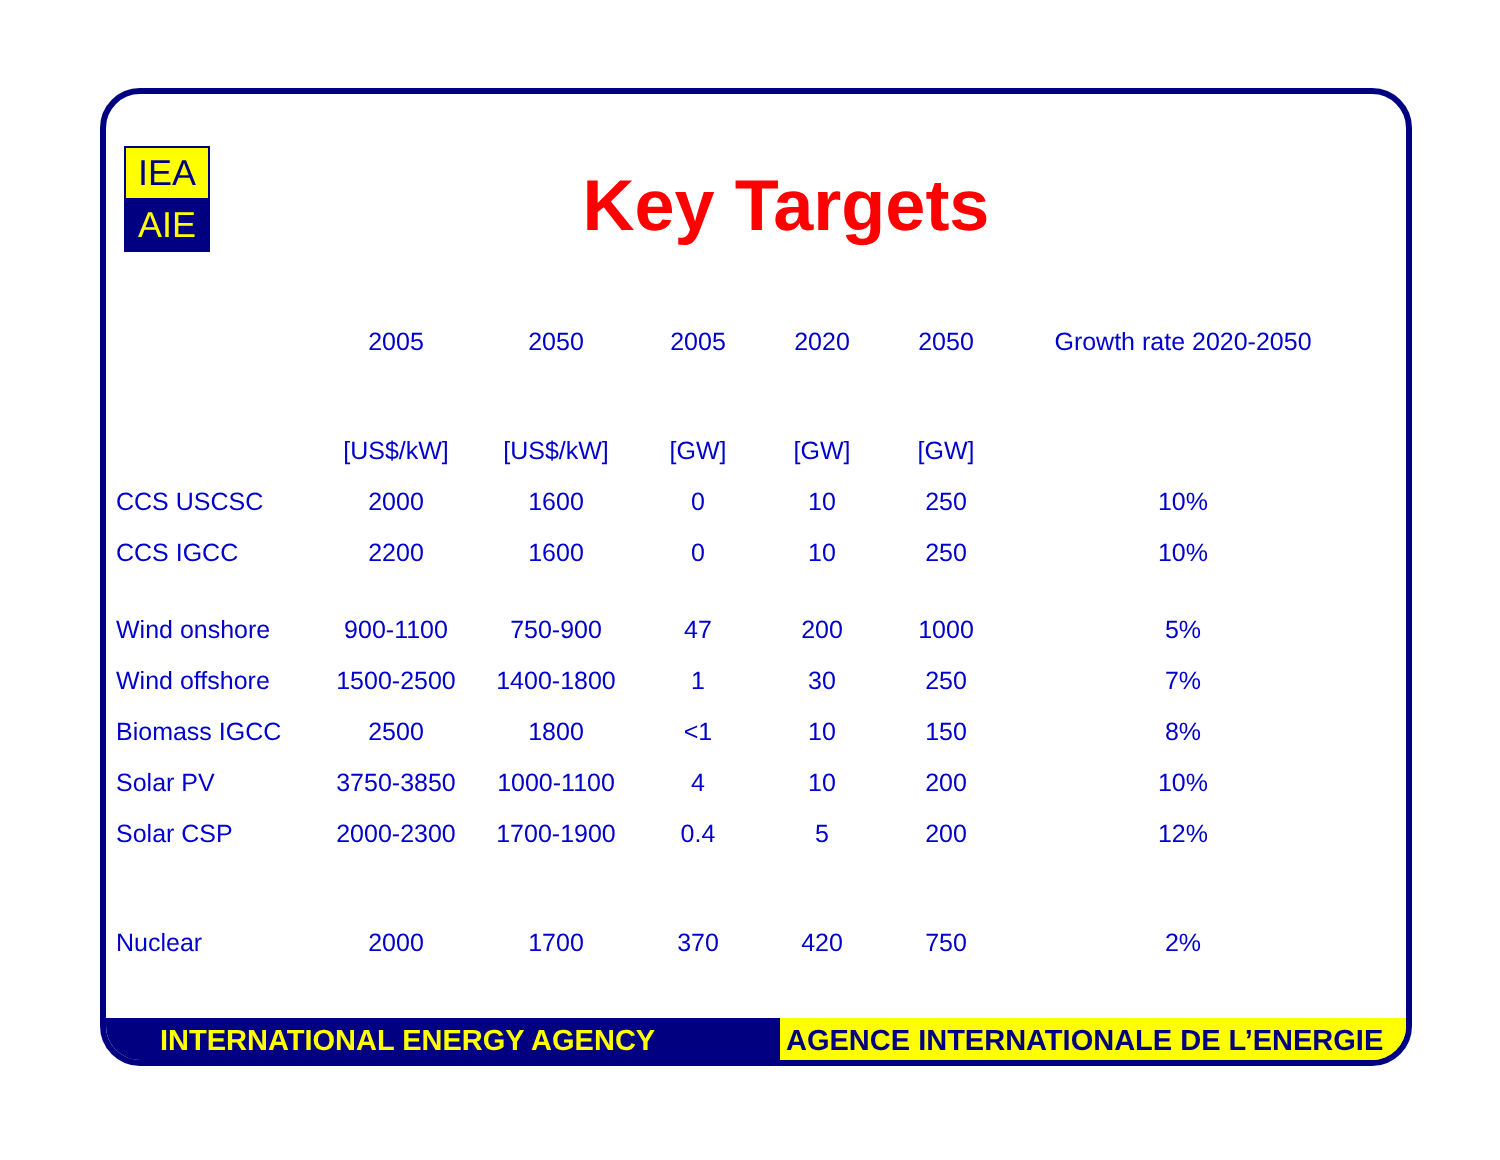IEA
AIE
Key Targets
| | 2005 | 2050 | 2005 | 2020 | 2050 | Growth rate 2020-2050 |
| --- | --- | --- | --- | --- | --- | --- |
| | [US$/kW] | [US$/kW] | [GW] | [GW] | [GW] | |
| CCS USCSC | 2000 | 1600 | 0 | 10 | 250 | 10% |
| CCS IGCC | 2200 | 1600 | 0 | 10 | 250 | 10% |
| Wind onshore | 900-1100 | 750-900 | 47 | 200 | 1000 | 5% |
| Wind offshore | 1500-2500 | 1400-1800 | 1 | 30 | 250 | 7% |
| Biomass IGCC | 2500 | 1800 | <1 | 10 | 150 | 8% |
| Solar PV | 3750-3850 | 1000-1100 | 4 | 10 | 200 | 10% |
| Solar CSP | 2000-2300 | 1700-1900 | 0.4 | 5 | 200 | 12% |
| Nuclear | 2000 | 1700 | 370 | 420 | 750 | 2% |
INTERNATIONAL ENERGY AGENCY AGENCE INTERNATIONALE DE L’ENERGIE